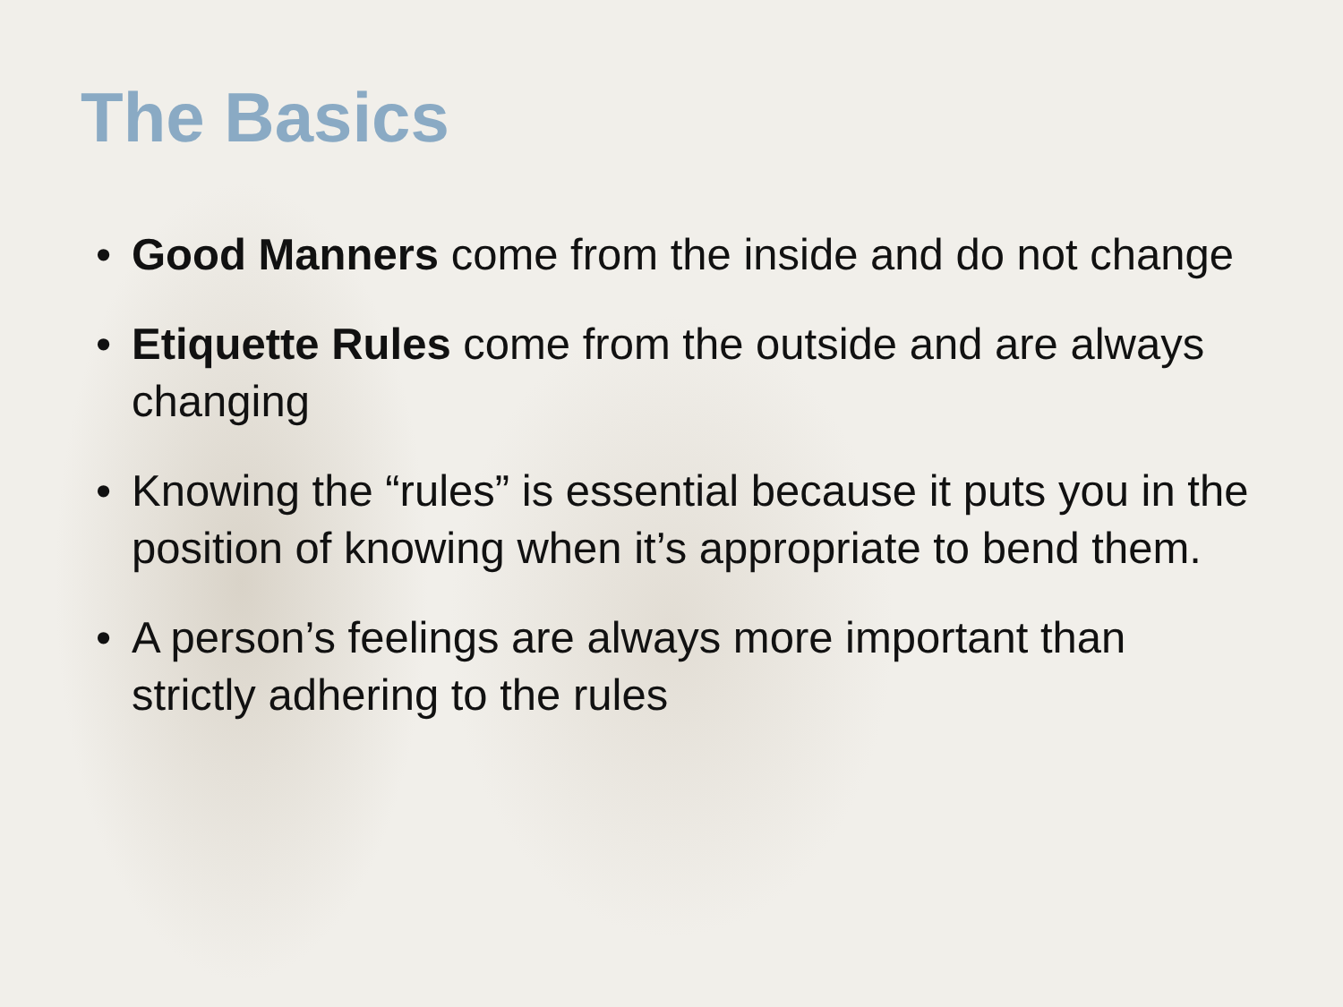The Basics
• Good Manners come from the inside and do not change
• Etiquette Rules come from the outside and are always changing
• Knowing the “rules” is essential because it puts you in the position of knowing when it’s appropriate to bend them.
• A person’s feelings are always more important than strictly adhering to the rules